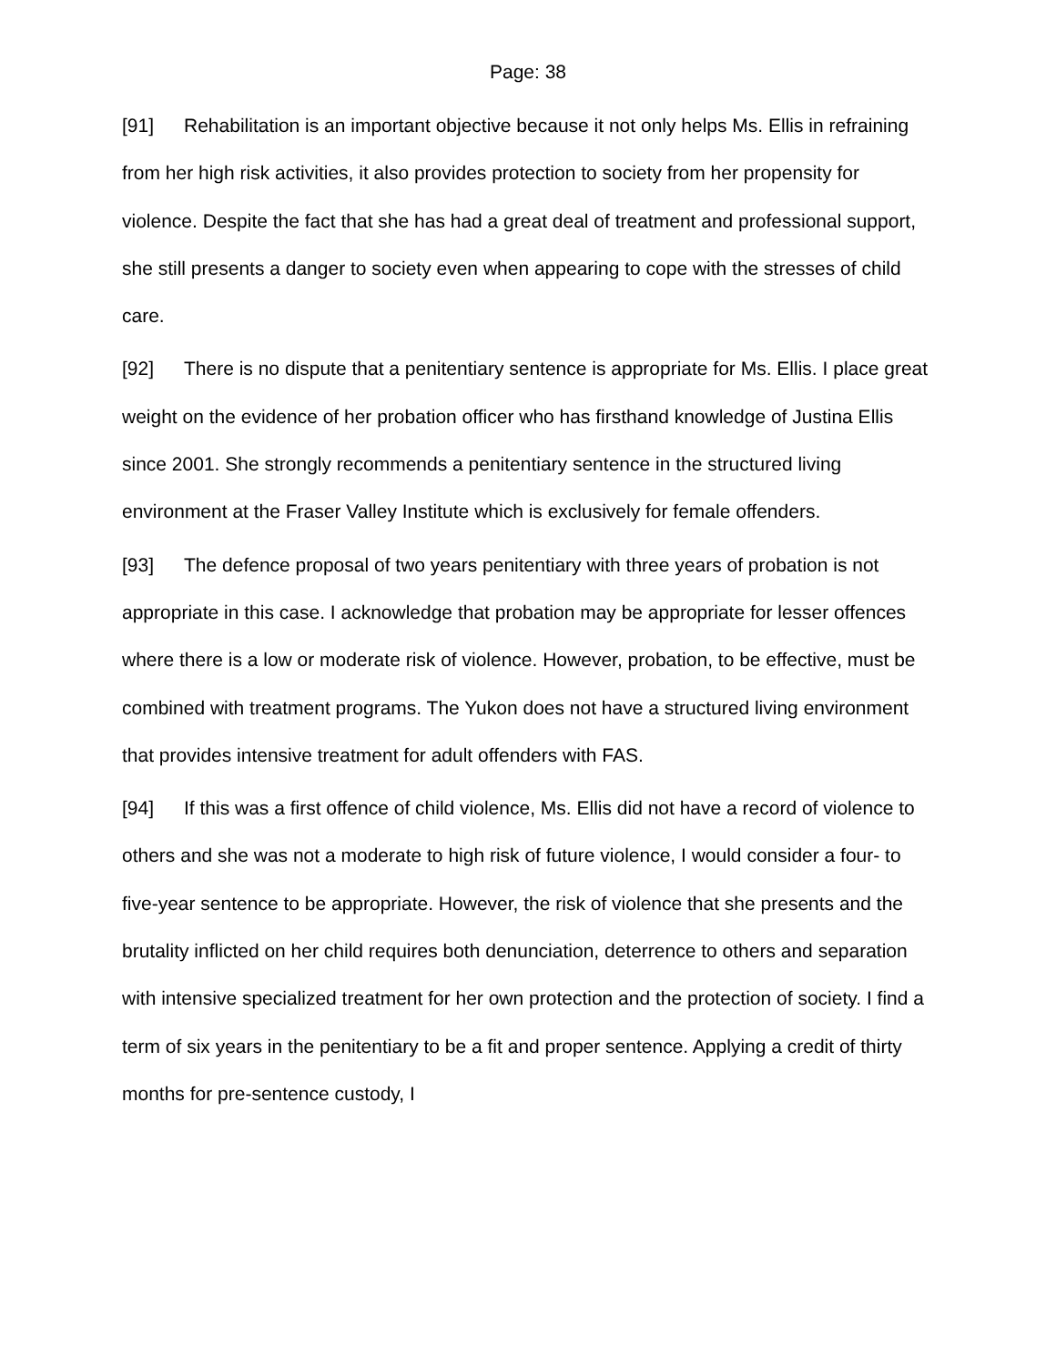Page: 38
[91] Rehabilitation is an important objective because it not only helps Ms. Ellis in refraining from her high risk activities, it also provides protection to society from her propensity for violence. Despite the fact that she has had a great deal of treatment and professional support, she still presents a danger to society even when appearing to cope with the stresses of child care.
[92] There is no dispute that a penitentiary sentence is appropriate for Ms. Ellis. I place great weight on the evidence of her probation officer who has firsthand knowledge of Justina Ellis since 2001. She strongly recommends a penitentiary sentence in the structured living environment at the Fraser Valley Institute which is exclusively for female offenders.
[93] The defence proposal of two years penitentiary with three years of probation is not appropriate in this case. I acknowledge that probation may be appropriate for lesser offences where there is a low or moderate risk of violence. However, probation, to be effective, must be combined with treatment programs. The Yukon does not have a structured living environment that provides intensive treatment for adult offenders with FAS.
[94] If this was a first offence of child violence, Ms. Ellis did not have a record of violence to others and she was not a moderate to high risk of future violence, I would consider a four- to five-year sentence to be appropriate. However, the risk of violence that she presents and the brutality inflicted on her child requires both denunciation, deterrence to others and separation with intensive specialized treatment for her own protection and the protection of society. I find a term of six years in the penitentiary to be a fit and proper sentence. Applying a credit of thirty months for pre-sentence custody, I